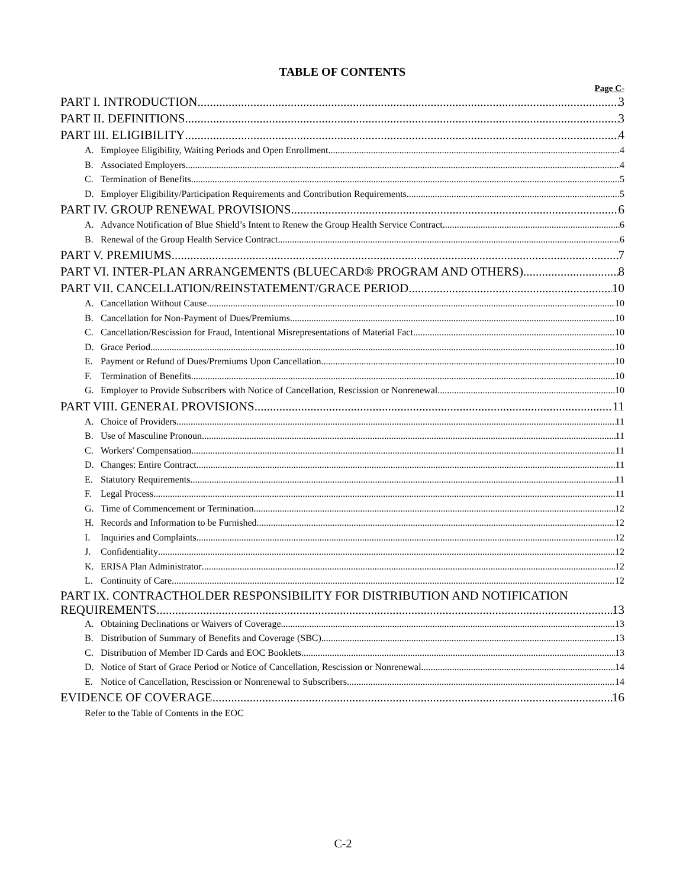TABLE OF CONTENTS
Page C-
PART I. INTRODUCTION 3
PART II. DEFINITIONS 3
PART III. ELIGIBILITY 4
A. Employee Eligibility, Waiting Periods and Open Enrollment 4
B. Associated Employers 4
C. Termination of Benefits 5
D. Employer Eligibility/Participation Requirements and Contribution Requirements 5
PART IV. GROUP RENEWAL PROVISIONS 6
A. Advance Notification of Blue Shield’s Intent to Renew the Group Health Service Contract 6
B. Renewal of the Group Health Service Contract 6
PART V. PREMIUMS 7
PART VI. INTER-PLAN ARRANGEMENTS (BLUECARD® PROGRAM AND OTHERS) 8
PART VII. CANCELLATION/REINSTATEMENT/GRACE PERIOD 10
A. Cancellation Without Cause 10
B. Cancellation for Non-Payment of Dues/Premiums 10
C. Cancellation/Rescission for Fraud, Intentional Misrepresentations of Material Fact 10
D. Grace Period 10
E. Payment or Refund of Dues/Premiums Upon Cancellation 10
F. Termination of Benefits 10
G. Employer to Provide Subscribers with Notice of Cancellation, Rescission or Nonrenewal 10
PART VIII. GENERAL PROVISIONS 11
A. Choice of Providers 11
B. Use of Masculine Pronoun 11
C. Workers' Compensation 11
D. Changes: Entire Contract 11
E. Statutory Requirements 11
F. Legal Process 11
G. Time of Commencement or Termination 12
H. Records and Information to be Furnished 12
I. Inquiries and Complaints 12
J. Confidentiality 12
K. ERISA Plan Administrator 12
L. Continuity of Care 12
PART IX. CONTRACTHOLDER RESPONSIBILITY FOR DISTRIBUTION AND NOTIFICATION
REQUIREMENTS 13
A. Obtaining Declinations or Waivers of Coverage 13
B. Distribution of Summary of Benefits and Coverage (SBC) 13
C. Distribution of Member ID Cards and EOC Booklets 13
D. Notice of Start of Grace Period or Notice of Cancellation, Rescission or Nonrenewal 14
E. Notice of Cancellation, Rescission or Nonrenewal to Subscribers 14
EVIDENCE OF COVERAGE 16
Refer to the Table of Contents in the EOC
C-2